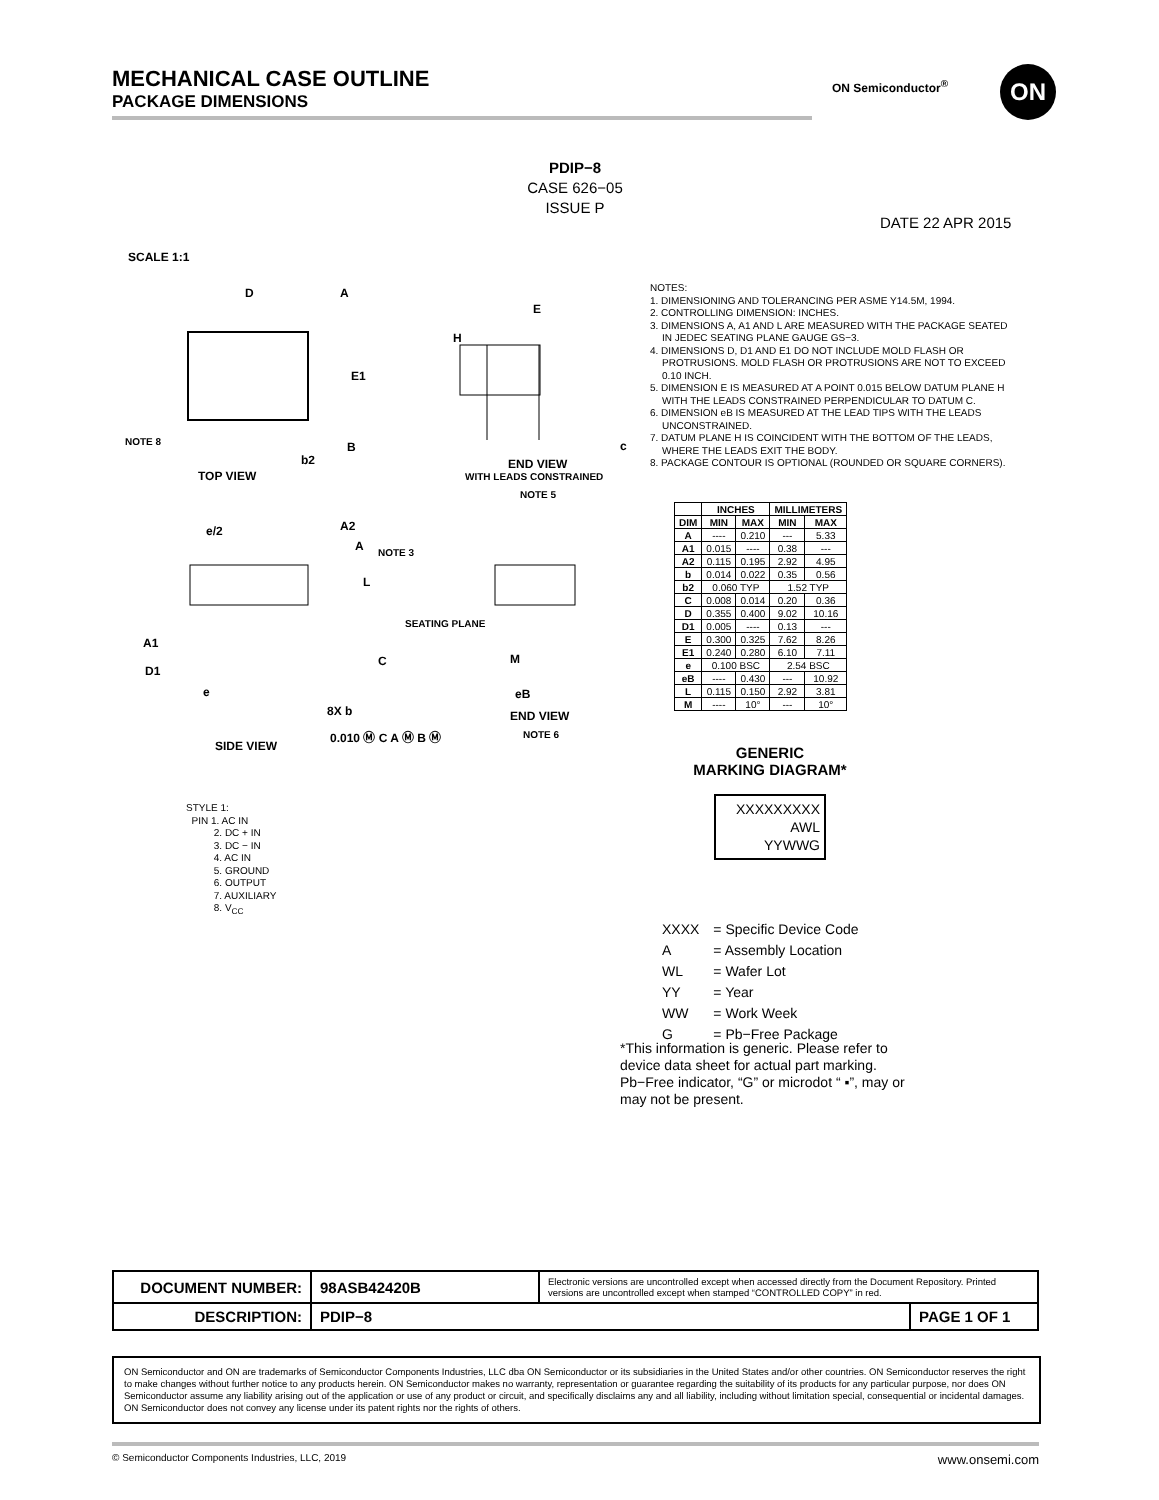MECHANICAL CASE OUTLINE
PACKAGE DIMENSIONS
ON Semiconductor<sup>®</sup> ON
PDIP−8
CASE 626−05
ISSUE P
DATE 22 APR 2015
SCALE 1:1
D
E1
TOP VIEW
NOTE 8
b2
E
END VIEW
WITH LEADS CONSTRAINED
NOTE 5
c
A2
A
NOTE 3
L
SEATING PLANE
A1
D1
e/2
e
8X b
0.010 Ⓜ C A Ⓜ B Ⓜ
SIDE VIEW
eB
END VIEW
NOTE 6
M
H
B
A
C
NOTES:
1. DIMENSIONING AND TOLERANCING PER ASME Y14.5M, 1994.
2. CONTROLLING DIMENSION: INCHES.
3. DIMENSIONS A, A1 AND L ARE MEASURED WITH THE PACKAGE SEATED IN JEDEC SEATING PLANE GAUGE GS−3.
4. DIMENSIONS D, D1 AND E1 DO NOT INCLUDE MOLD FLASH OR PROTRUSIONS. MOLD FLASH OR PROTRUSIONS ARE NOT TO EXCEED 0.10 INCH.
5. DIMENSION E IS MEASURED AT A POINT 0.015 BELOW DATUM PLANE H WITH THE LEADS CONSTRAINED PERPENDICULAR TO DATUM C.
6. DIMENSION eB IS MEASURED AT THE LEAD TIPS WITH THE LEADS UNCONSTRAINED.
7. DATUM PLANE H IS COINCIDENT WITH THE BOTTOM OF THE LEADS, WHERE THE LEADS EXIT THE BODY.
8. PACKAGE CONTOUR IS OPTIONAL (ROUNDED OR SQUARE CORNERS).
| | INCHES | | MILLIMETERS | |
| --- | --- | --- | --- | --- |
| DIM | MIN | MAX | MIN | MAX |
| A | ---- | 0.210 | --- | 5.33 |
| A1 | 0.015 | ---- | 0.38 | --- |
| A2 | 0.115 | 0.195 | 2.92 | 4.95 |
| b | 0.014 | 0.022 | 0.35 | 0.56 |
| b2 | 0.060 TYP | | 1.52 TYP | |
| C | 0.008 | 0.014 | 0.20 | 0.36 |
| D | 0.355 | 0.400 | 9.02 | 10.16 |
| D1 | 0.005 | ---- | 0.13 | --- |
| E | 0.300 | 0.325 | 7.62 | 8.26 |
| E1 | 0.240 | 0.280 | 6.10 | 7.11 |
| e | 0.100 BSC | | 2.54 BSC | |
| eB | ---- | 0.430 | --- | 10.92 |
| L | 0.115 | 0.150 | 2.92 | 3.81 |
| M | ---- | 10° | --- | 10° |
STYLE 1:
PIN 1. AC IN
2. DC + IN
3. DC − IN
4. AC IN
5. GROUND
6. OUTPUT
7. AUXILIARY
8. V<sub>CC</sub>
GENERIC
MARKING DIAGRAM*
XXXXXXXXX
AWL
YYWWG
| XXXX | = Specific Device Code |
| A | = Assembly Location |
| WL | = Wafer Lot |
| YY | = Year |
| WW | = Work Week |
| G | = Pb−Free Package |
*This information is generic. Please refer to device data sheet for actual part marking. Pb−Free indicator, “G” or microdot “ ▪”, may or may not be present.
| DOCUMENT NUMBER: | 98ASB42420B | Electronic versions are uncontrolled except when accessed directly from the Document Repository. Printed versions are uncontrolled except when stamped “CONTROLLED COPY” in red. | |
| DESCRIPTION: | PDIP−8 | | PAGE 1 OF 1 |
ON Semiconductor and ON are trademarks of Semiconductor Components Industries, LLC dba ON Semiconductor or its subsidiaries in the United States and/or other countries. ON Semiconductor reserves the right to make changes without further notice to any products herein. ON Semiconductor makes no warranty, representation or guarantee regarding the suitability of its products for any particular purpose, nor does ON Semiconductor assume any liability arising out of the application or use of any product or circuit, and specifically disclaims any and all liability, including without limitation special, consequential or incidental damages. ON Semiconductor does not convey any license under its patent rights nor the rights of others.
© Semiconductor Components Industries, LLC, 2019 www.onsemi.com